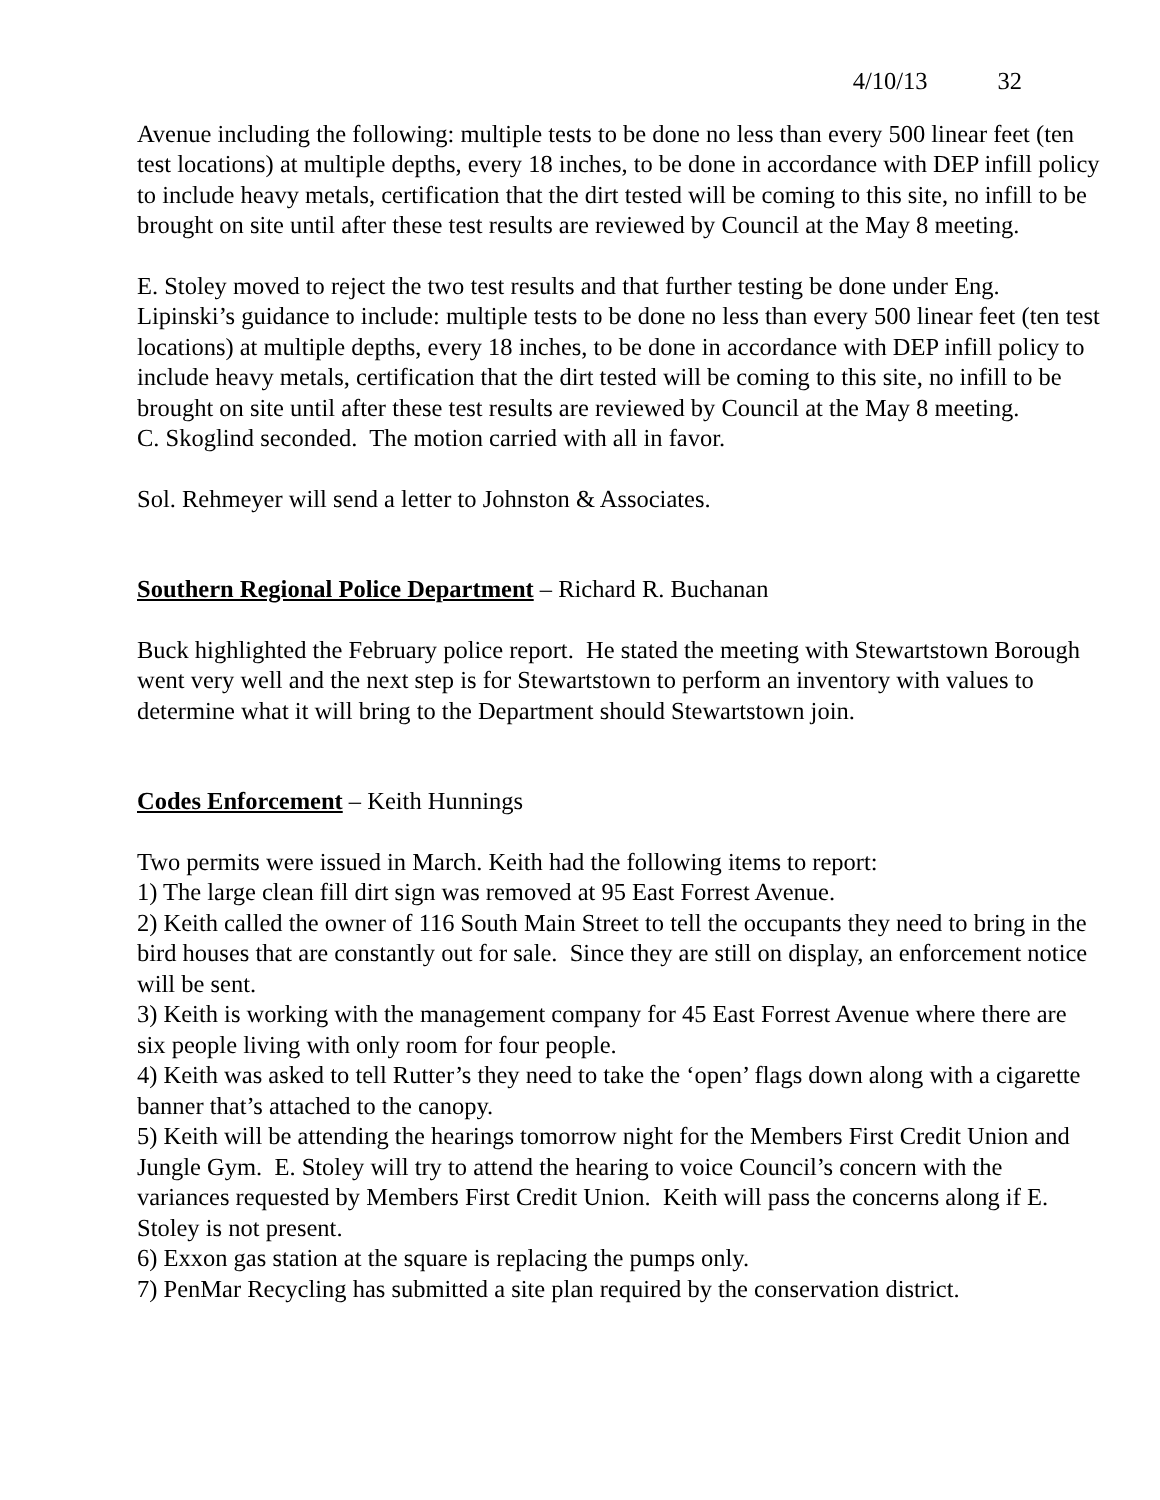4/10/13 32
Avenue including the following: multiple tests to be done no less than every 500 linear feet (ten test locations) at multiple depths, every 18 inches, to be done in accordance with DEP infill policy to include heavy metals, certification that the dirt tested will be coming to this site, no infill to be brought on site until after these test results are reviewed by Council at the May 8 meeting.
E. Stoley moved to reject the two test results and that further testing be done under Eng. Lipinski’s guidance to include: multiple tests to be done no less than every 500 linear feet (ten test locations) at multiple depths, every 18 inches, to be done in accordance with DEP infill policy to include heavy metals, certification that the dirt tested will be coming to this site, no infill to be brought on site until after these test results are reviewed by Council at the May 8 meeting.
C. Skoglind seconded. The motion carried with all in favor.
Sol. Rehmeyer will send a letter to Johnston & Associates.
Southern Regional Police Department – Richard R. Buchanan
Buck highlighted the February police report. He stated the meeting with Stewartstown Borough went very well and the next step is for Stewartstown to perform an inventory with values to determine what it will bring to the Department should Stewartstown join.
Codes Enforcement – Keith Hunnings
Two permits were issued in March. Keith had the following items to report:
1) The large clean fill dirt sign was removed at 95 East Forrest Avenue.
2) Keith called the owner of 116 South Main Street to tell the occupants they need to bring in the bird houses that are constantly out for sale. Since they are still on display, an enforcement notice will be sent.
3) Keith is working with the management company for 45 East Forrest Avenue where there are six people living with only room for four people.
4) Keith was asked to tell Rutter’s they need to take the ‘open’ flags down along with a cigarette banner that’s attached to the canopy.
5) Keith will be attending the hearings tomorrow night for the Members First Credit Union and Jungle Gym. E. Stoley will try to attend the hearing to voice Council’s concern with the variances requested by Members First Credit Union. Keith will pass the concerns along if E. Stoley is not present.
6) Exxon gas station at the square is replacing the pumps only.
7) PenMar Recycling has submitted a site plan required by the conservation district.